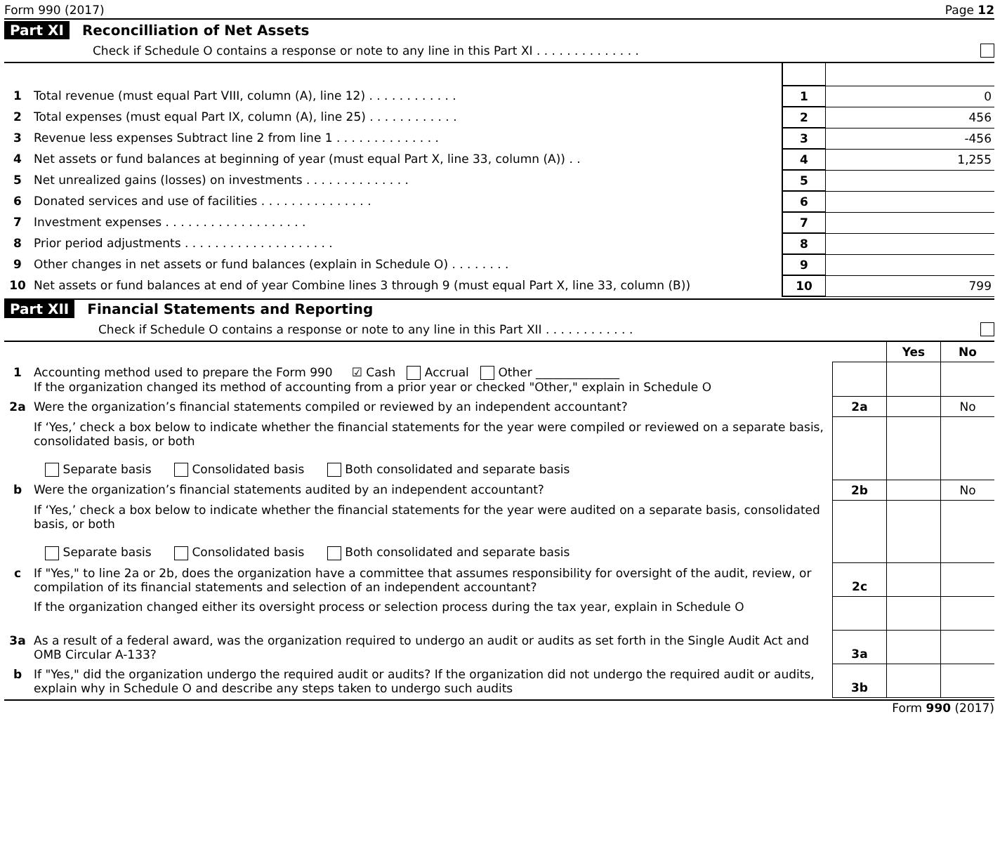Form 990 (2017) Page 12
Part XI Reconcilliation of Net Assets
Check if Schedule O contains a response or note to any line in this Part XI . . . . . . . . . . . . . .
| 1 | Total revenue (must equal Part VIII, column (A), line 12) . . . . . . . . . . . . | 1 | 0 |
| 2 | Total expenses (must equal Part IX, column (A), line 25) . . . . . . . . . . . . | 2 | 456 |
| 3 | Revenue less expenses Subtract line 2 from line 1 . . . . . . . . . . . . . . | 3 | -456 |
| 4 | Net assets or fund balances at beginning of year (must equal Part X, line 33, column (A)) . . | 4 | 1,255 |
| 5 | Net unrealized gains (losses) on investments . . . . . . . . . . . . . . | 5 | |
| 6 | Donated services and use of facilities . . . . . . . . . . . . . . . | 6 | |
| 7 | Investment expenses . . . . . . . . . . . . . . . . . . . | 7 | |
| 8 | Prior period adjustments . . . . . . . . . . . . . . . . . . . . | 8 | |
| 9 | Other changes in net assets or fund balances (explain in Schedule O) . . . . . . . . | 9 | |
| 10 | Net assets or fund balances at end of year Combine lines 3 through 9 (must equal Part X, line 33, column (B)) | 10 | 799 |
Part XII Financial Statements and Reporting
Check if Schedule O contains a response or note to any line in this Part XII . . . . . . . . . . . .
| | | | Yes | No |
| 1 | Accounting method used to prepare the Form 990 ☑ Cash Accrual Other ______________ If the organization changed its method of accounting from a prior year or checked "Other," explain in Schedule O | | | |
| 2a | Were the organization’s financial statements compiled or reviewed by an independent accountant? | 2a | | No |
| | If ‘Yes,’ check a box below to indicate whether the financial statements for the year were compiled or reviewed on a separate basis, consolidated basis, or both Separate basis Consolidated basis Both consolidated and separate basis | | | |
| b | Were the organization’s financial statements audited by an independent accountant? | 2b | | No |
| | If ‘Yes,’ check a box below to indicate whether the financial statements for the year were audited on a separate basis, consolidated basis, or both Separate basis Consolidated basis Both consolidated and separate basis | | | |
| c | If "Yes," to line 2a or 2b, does the organization have a committee that assumes responsibility for oversight of the audit, review, or compilation of its financial statements and selection of an independent accountant? | 2c | | |
| | If the organization changed either its oversight process or selection process during the tax year, explain in Schedule O | | | |
| 3a | As a result of a federal award, was the organization required to undergo an audit or audits as set forth in the Single Audit Act and OMB Circular A-133? | 3a | | |
| b | If "Yes," did the organization undergo the required audit or audits? If the organization did not undergo the required audit or audits, explain why in Schedule O and describe any steps taken to undergo such audits | 3b | | |
Form 990 (2017)